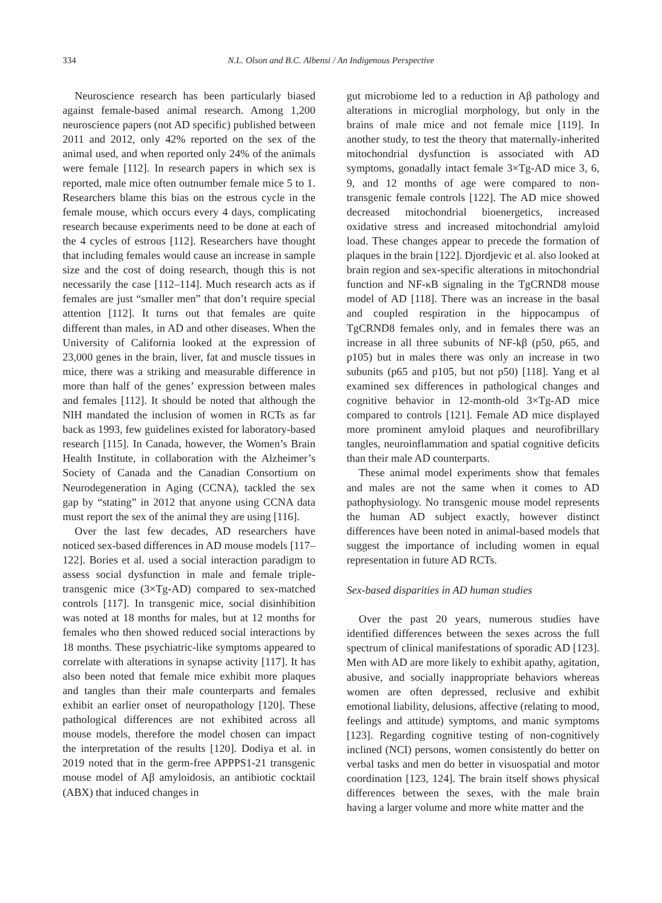334 N.L. Olson and B.C. Albensi / An Indigenous Perspective
Neuroscience research has been particularly biased against female-based animal research. Among 1,200 neuroscience papers (not AD specific) published between 2011 and 2012, only 42% reported on the sex of the animal used, and when reported only 24% of the animals were female [112]. In research papers in which sex is reported, male mice often outnumber female mice 5 to 1. Researchers blame this bias on the estrous cycle in the female mouse, which occurs every 4 days, complicating research because experiments need to be done at each of the 4 cycles of estrous [112]. Researchers have thought that including females would cause an increase in sample size and the cost of doing research, though this is not necessarily the case [112–114]. Much research acts as if females are just “smaller men” that don’t require special attention [112]. It turns out that females are quite different than males, in AD and other diseases. When the University of California looked at the expression of 23,000 genes in the brain, liver, fat and muscle tissues in mice, there was a striking and measurable difference in more than half of the genes’ expression between males and females [112]. It should be noted that although the NIH mandated the inclusion of women in RCTs as far back as 1993, few guidelines existed for laboratory-based research [115]. In Canada, however, the Women’s Brain Health Institute, in collaboration with the Alzheimer’s Society of Canada and the Canadian Consortium on Neurodegeneration in Aging (CCNA), tackled the sex gap by “stating” in 2012 that anyone using CCNA data must report the sex of the animal they are using [116].
Over the last few decades, AD researchers have noticed sex-based differences in AD mouse models [117–122]. Bories et al. used a social interaction paradigm to assess social dysfunction in male and female triple-transgenic mice (3×Tg-AD) compared to sex-matched controls [117]. In transgenic mice, social disinhibition was noted at 18 months for males, but at 12 months for females who then showed reduced social interactions by 18 months. These psychiatric-like symptoms appeared to correlate with alterations in synapse activity [117]. It has also been noted that female mice exhibit more plaques and tangles than their male counterparts and females exhibit an earlier onset of neuropathology [120]. These pathological differences are not exhibited across all mouse models, therefore the model chosen can impact the interpretation of the results [120]. Dodiya et al. in 2019 noted that in the germ-free APPPS1-21 transgenic mouse model of Aβ amyloidosis, an antibiotic cocktail (ABX) that induced changes in
gut microbiome led to a reduction in Aβ pathology and alterations in microglial morphology, but only in the brains of male mice and not female mice [119]. In another study, to test the theory that maternally-inherited mitochondrial dysfunction is associated with AD symptoms, gonadally intact female 3×Tg-AD mice 3, 6, 9, and 12 months of age were compared to non-transgenic female controls [122]. The AD mice showed decreased mitochondrial bioenergetics, increased oxidative stress and increased mitochondrial amyloid load. These changes appear to precede the formation of plaques in the brain [122]. Djordjevic et al. also looked at brain region and sex-specific alterations in mitochondrial function and NF-κB signaling in the TgCRND8 mouse model of AD [118]. There was an increase in the basal and coupled respiration in the hippocampus of TgCRND8 females only, and in females there was an increase in all three subunits of NF-kβ (p50, p65, and p105) but in males there was only an increase in two subunits (p65 and p105, but not p50) [118]. Yang et al examined sex differences in pathological changes and cognitive behavior in 12-month-old 3×Tg-AD mice compared to controls [121]. Female AD mice displayed more prominent amyloid plaques and neurofibrillary tangles, neuroinflammation and spatial cognitive deficits than their male AD counterparts.
These animal model experiments show that females and males are not the same when it comes to AD pathophysiology. No transgenic mouse model represents the human AD subject exactly, however distinct differences have been noted in animal-based models that suggest the importance of including women in equal representation in future AD RCTs.
Sex-based disparities in AD human studies
Over the past 20 years, numerous studies have identified differences between the sexes across the full spectrum of clinical manifestations of sporadic AD [123]. Men with AD are more likely to exhibit apathy, agitation, abusive, and socially inappropriate behaviors whereas women are often depressed, reclusive and exhibit emotional liability, delusions, affective (relating to mood, feelings and attitude) symptoms, and manic symptoms [123]. Regarding cognitive testing of non-cognitively inclined (NCI) persons, women consistently do better on verbal tasks and men do better in visuospatial and motor coordination [123, 124]. The brain itself shows physical differences between the sexes, with the male brain having a larger volume and more white matter and the